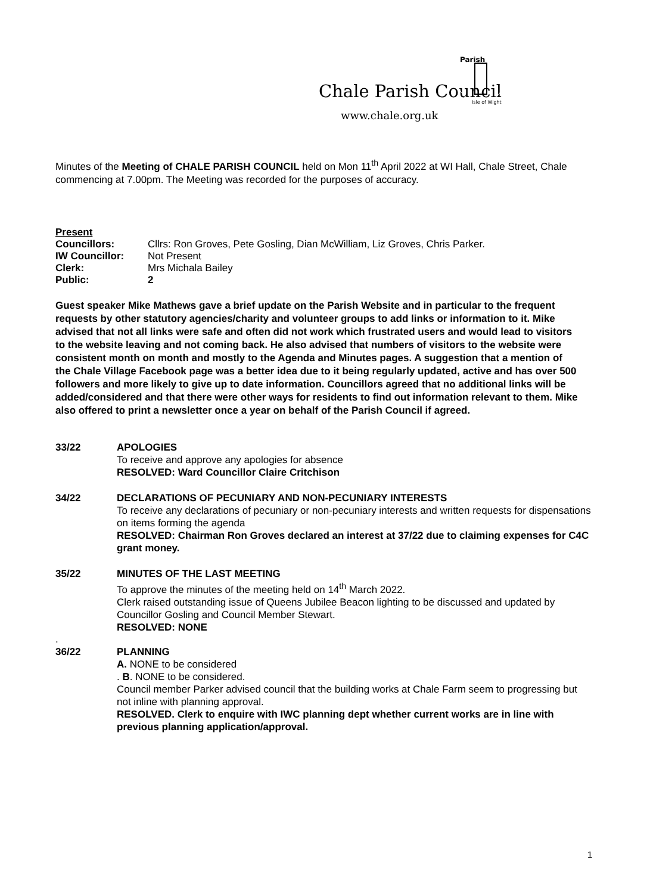Chale Parish Council
www.chale.org.uk
Parish
Isle of Wight
Minutes of the Meeting of CHALE PARISH COUNCIL held on Mon 11<sup>th</sup> April 2022 at WI Hall, Chale Street, Chale commencing at 7.00pm. The Meeting was recorded for the purposes of accuracy.
Present
Councillors: Cllrs: Ron Groves, Pete Gosling, Dian McWilliam, Liz Groves, Chris Parker.
IW Councillor: Not Present
Clerk: Mrs Michala Bailey
Public: 2
Guest speaker Mike Mathews gave a brief update on the Parish Website and in particular to the frequent requests by other statutory agencies/charity and volunteer groups to add links or information to it. Mike advised that not all links were safe and often did not work which frustrated users and would lead to visitors to the website leaving and not coming back. He also advised that numbers of visitors to the website were consistent month on month and mostly to the Agenda and Minutes pages. A suggestion that a mention of the Chale Village Facebook page was a better idea due to it being regularly updated, active and has over 500 followers and more likely to give up to date information. Councillors agreed that no additional links will be added/considered and that there were other ways for residents to find out information relevant to them. Mike also offered to print a newsletter once a year on behalf of the Parish Council if agreed.
33/22 APOLOGIES
To receive and approve any apologies for absence
RESOLVED: Ward Councillor Claire Critchison
34/22 DECLARATIONS OF PECUNIARY AND NON-PECUNIARY INTERESTS
To receive any declarations of pecuniary or non-pecuniary interests and written requests for dispensations on items forming the agenda
RESOLVED: Chairman Ron Groves declared an interest at 37/22 due to claiming expenses for C4C grant money.
35/22 MINUTES OF THE LAST MEETING
To approve the minutes of the meeting held on 14<sup>th</sup> March 2022.
Clerk raised outstanding issue of Queens Jubilee Beacon lighting to be discussed and updated by Councillor Gosling and Council Member Stewart.
RESOLVED: NONE
.
36/22 PLANNING
A. NONE to be considered
. B. NONE to be considered.
Council member Parker advised council that the building works at Chale Farm seem to progressing but not inline with planning approval.
RESOLVED. Clerk to enquire with IWC planning dept whether current works are in line with previous planning application/approval.
1